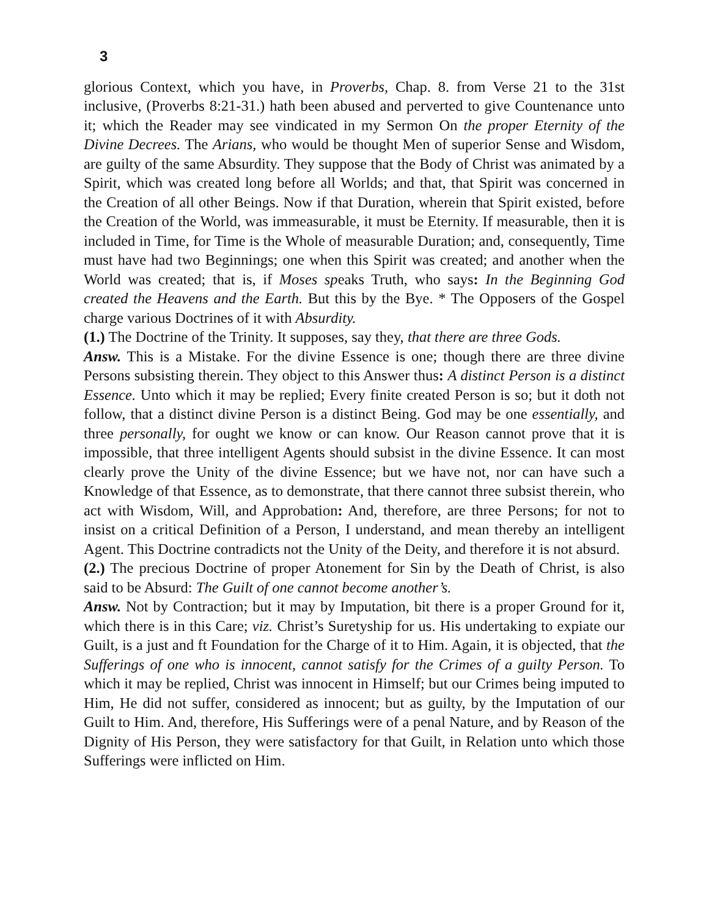3
glorious Context, which you have, in Proverbs, Chap. 8. from Verse 21 to the 31st inclusive, (Proverbs 8:21-31.) hath been abused and perverted to give Countenance unto it; which the Reader may see vindicated in my Sermon On the proper Eternity of the Divine Decrees. The Arians, who would be thought Men of superior Sense and Wisdom, are guilty of the same Absurdity. They suppose that the Body of Christ was animated by a Spirit, which was created long before all Worlds; and that, that Spirit was concerned in the Creation of all other Beings. Now if that Duration, wherein that Spirit existed, before the Creation of the World, was immeasurable, it must be Eternity. If measurable, then it is included in Time, for Time is the Whole of measurable Duration; and, consequently, Time must have had two Beginnings; one when this Spirit was created; and another when the World was created; that is, if Moses speaks Truth, who says: In the Beginning God created the Heavens and the Earth. But this by the Bye. * The Opposers of the Gospel charge various Doctrines of it with Absurdity.
(1.) The Doctrine of the Trinity. It supposes, say they, that there are three Gods.
Answ. This is a Mistake. For the divine Essence is one; though there are three divine Persons subsisting therein. They object to this Answer thus: A distinct Person is a distinct Essence. Unto which it may be replied; Every finite created Person is so; but it doth not follow, that a distinct divine Person is a distinct Being. God may be one essentially, and three personally, for ought we know or can know. Our Reason cannot prove that it is impossible, that three intelligent Agents should subsist in the divine Essence. It can most clearly prove the Unity of the divine Essence; but we have not, nor can have such a Knowledge of that Essence, as to demonstrate, that there cannot three subsist therein, who act with Wisdom, Will, and Approbation: And, therefore, are three Persons; for not to insist on a critical Definition of a Person, I understand, and mean thereby an intelligent Agent. This Doctrine contradicts not the Unity of the Deity, and therefore it is not absurd.
(2.) The precious Doctrine of proper Atonement for Sin by the Death of Christ, is also said to be Absurd: The Guilt of one cannot become another’s.
Answ. Not by Contraction; but it may by Imputation, bit there is a proper Ground for it, which there is in this Care; viz. Christ’s Suretyship for us. His undertaking to expiate our Guilt, is a just and ft Foundation for the Charge of it to Him. Again, it is objected, that the Sufferings of one who is innocent, cannot satisfy for the Crimes of a guilty Person. To which it may be replied, Christ was innocent in Himself; but our Crimes being imputed to Him, He did not suffer, considered as innocent; but as guilty, by the Imputation of our Guilt to Him. And, therefore, His Sufferings were of a penal Nature, and by Reason of the Dignity of His Person, they were satisfactory for that Guilt, in Relation unto which those Sufferings were inflicted on Him.